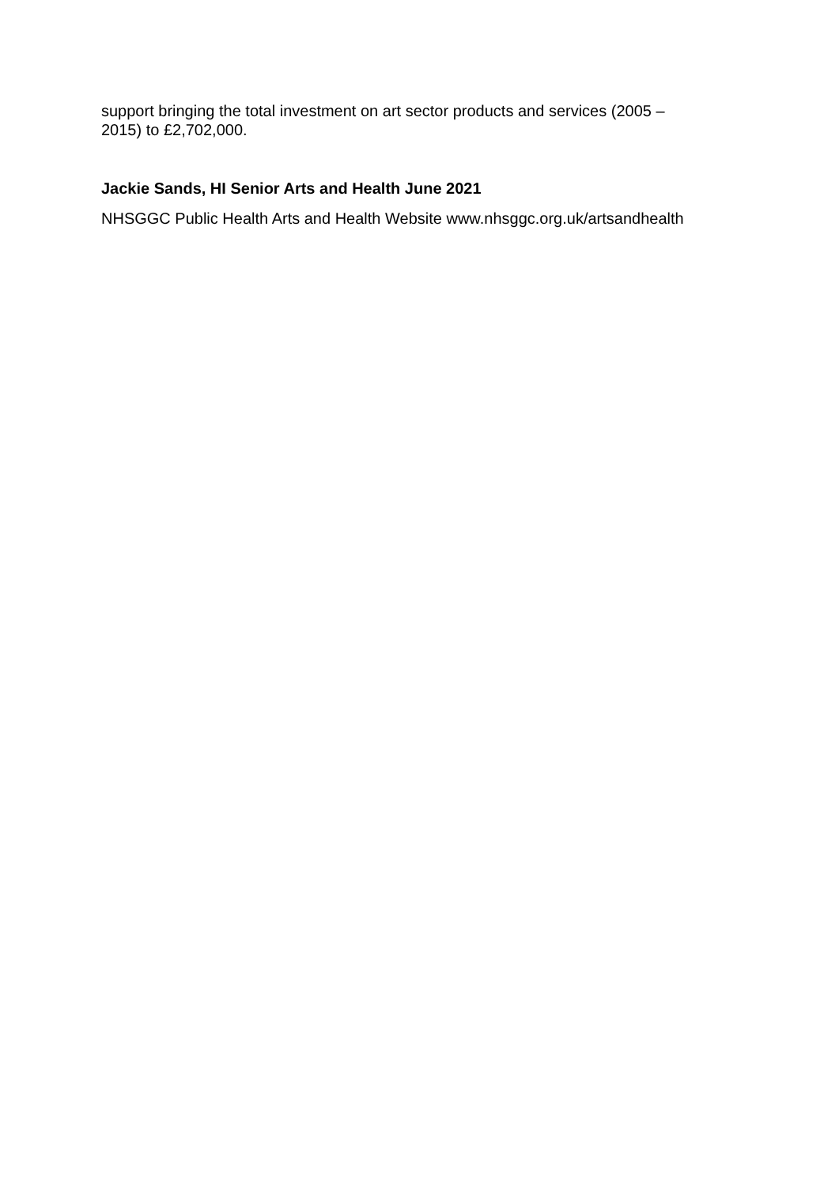support bringing the total investment on art sector products and services (2005 –
2015) to £2,702,000.
Jackie Sands, HI Senior Arts and Health June 2021
NHSGGC Public Health Arts and Health Website www.nhsggc.org.uk/artsandhealth